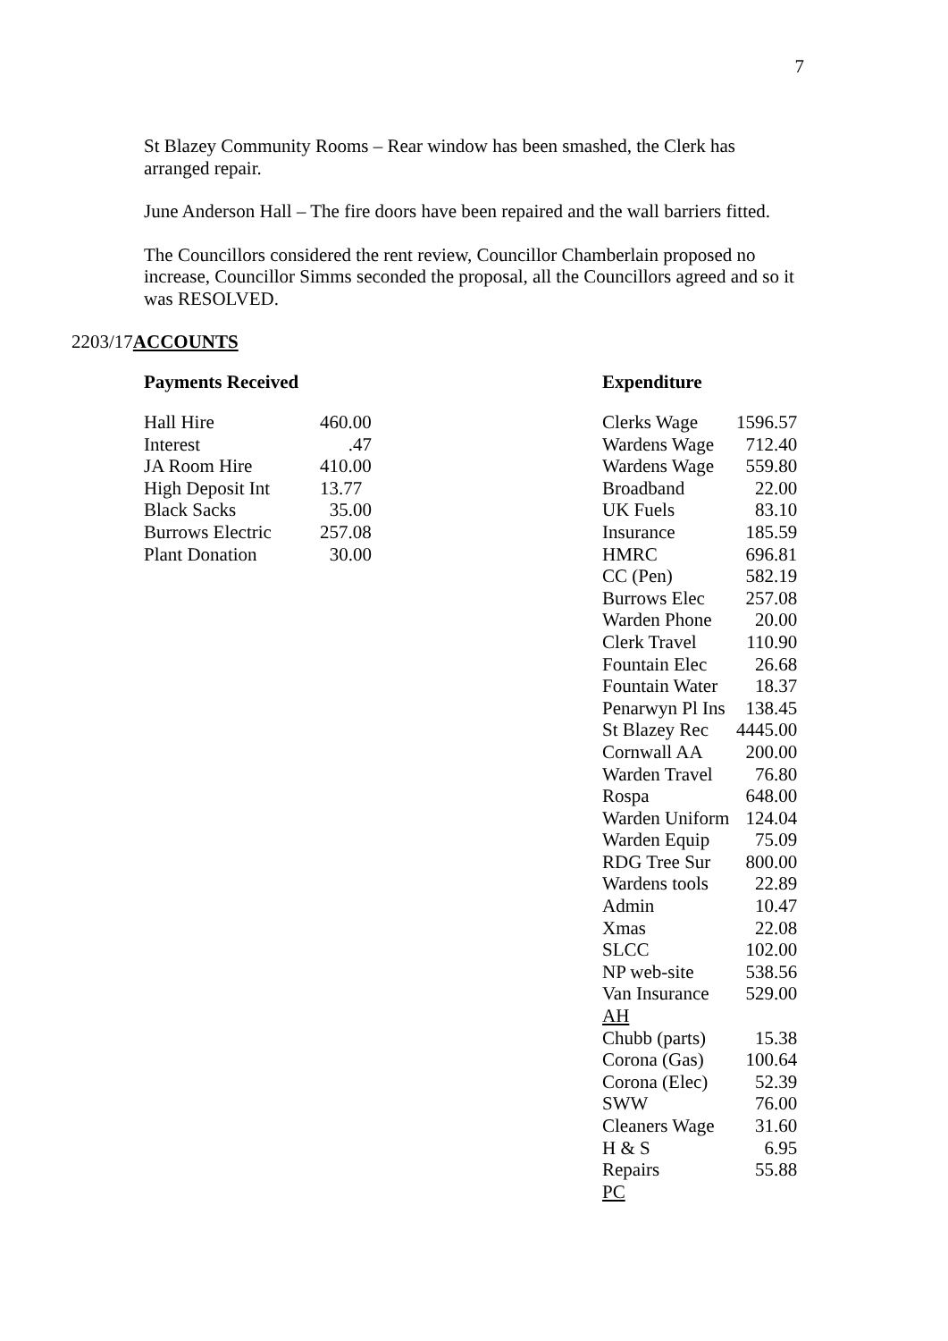7
St Blazey Community Rooms – Rear window has been smashed, the Clerk has arranged repair.
June Anderson Hall – The fire doors have been repaired and the wall barriers fitted.
The Councillors considered the rent review, Councillor Chamberlain proposed no increase, Councillor Simms seconded the proposal, all the Councillors agreed and so it was RESOLVED.
2203/17ACCOUNTS
Payments Received
| Hall Hire | 460.00 |
| Interest | .47 |
| JA Room Hire | 410.00 |
| High Deposit Int | 13.77 |
| Black Sacks | 35.00 |
| Burrows Electric | 257.08 |
| Plant Donation | 30.00 |
Expenditure
| Clerks Wage | 1596.57 |
| Wardens Wage | 712.40 |
| Wardens Wage | 559.80 |
| Broadband | 22.00 |
| UK Fuels | 83.10 |
| Insurance | 185.59 |
| HMRC | 696.81 |
| CC (Pen) | 582.19 |
| Burrows Elec | 257.08 |
| Warden Phone | 20.00 |
| Clerk Travel | 110.90 |
| Fountain Elec | 26.68 |
| Fountain Water | 18.37 |
| Penarwyn Pl Ins | 138.45 |
| St Blazey Rec | 4445.00 |
| Cornwall AA | 200.00 |
| Warden Travel | 76.80 |
| Rospa | 648.00 |
| Warden Uniform | 124.04 |
| Warden Equip | 75.09 |
| RDG Tree Sur | 800.00 |
| Wardens tools | 22.89 |
| Admin | 10.47 |
| Xmas | 22.08 |
| SLCC | 102.00 |
| NP web-site | 538.56 |
| Van Insurance | 529.00 |
| AH | |
| Chubb (parts) | 15.38 |
| Corona (Gas) | 100.64 |
| Corona (Elec) | 52.39 |
| SWW | 76.00 |
| Cleaners Wage | 31.60 |
| H & S | 6.95 |
| Repairs | 55.88 |
| PC | |